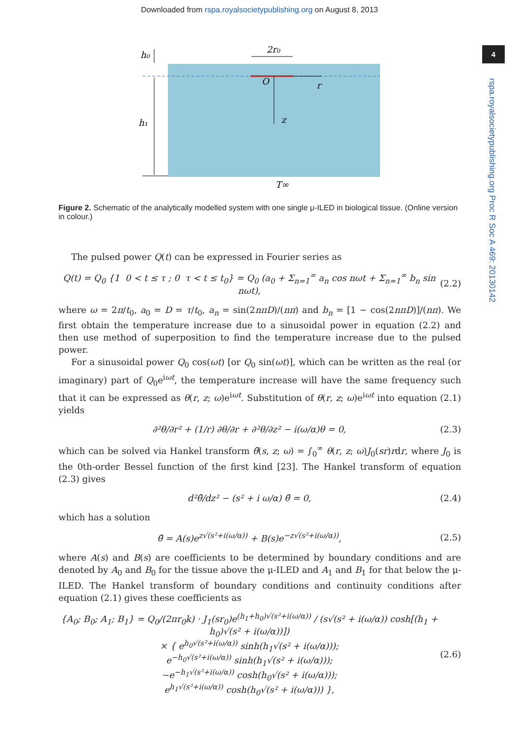Downloaded from rspa.royalsocietypublishing.org on August 8, 2013
4
rspa.royalsocietypublishing.org Proc R Soc A 469: 20130142
h₀
h₁
2r₀
O
r
z
T∞
Figure 2. Schematic of the analytically modelled system with one single μ-ILED in biological tissue. (Online version in colour.)
The pulsed power Q(t) can be expressed in Fourier series as
Q(t) = Q<sub>0</sub> {1 0 < t ≤ τ ; 0 τ < t ≤ t<sub>0</sub>} = Q<sub>0</sub> (a<sub>0</sub> + Σ<sub>n=1</sub><sup>∞</sup> a<sub>n</sub> cos nωt + Σ<sub>n=1</sub><sup>∞</sup> b<sub>n</sub> sin nωt), (2.2)
where ω = 2π/t<sub>0</sub>, a<sub>0</sub> = D = τ/t<sub>0</sub>, a<sub>n</sub> = sin(2nπD)/(nπ) and b<sub>n</sub> = [1 − cos(2nπD)]/(nπ). We first obtain the temperature increase due to a sinusoidal power in equation (2.2) and then use method of superposition to find the temperature increase due to the pulsed power.
For a sinusoidal power Q<sub>0</sub> cos(ωt) [or Q<sub>0</sub> sin(ωt)], which can be written as the real (or imaginary) part of Q<sub>0</sub>e<sup>iωt</sup>, the temperature increase will have the same frequency such that it can be expressed as θ(r, z; ω)e<sup>iωt</sup>. Substitution of θ(r, z; ω)e<sup>iωt</sup> into equation (2.1) yields
∂²θ/∂r² + (1/r) ∂θ/∂r + ∂²θ/∂z² − i(ω/α)θ = 0, (2.3)
which can be solved via Hankel transform θ̄(s, z; ω) = ∫<sub>0</sub><sup>∞</sup> θ(r, z; ω)J<sub>0</sub>(sr)rdr, where J<sub>0</sub> is the 0th-order Bessel function of the first kind [23]. The Hankel transform of equation (2.3) gives
d²θ̄/dz² − (s² + i ω/α) θ̄ = 0, (2.4)
which has a solution
θ̄ = A(s)e<sup>z√(s²+i(ω/α))</sup> + B(s)e<sup>−z√(s²+i(ω/α))</sup>, (2.5)
where A(s) and B(s) are coefficients to be determined by boundary conditions and are denoted by A<sub>0</sub> and B<sub>0</sub> for the tissue above the μ-ILED and A<sub>1</sub> and B<sub>1</sub> for that below the μ-ILED. The Hankel transform of boundary conditions and continuity conditions after equation (2.1) gives these coefficients as
{A<sub>0</sub>; B<sub>0</sub>; A<sub>1</sub>; B<sub>1</sub>} = Q<sub>0</sub>/(2πr<sub>0</sub>k) · J<sub>1</sub>(sr<sub>0</sub>)e<sup>(h<sub>1</sub>+h<sub>0</sub>)√(s²+i(ω/α))</sup> / (s√(s² + i(ω/α)) cosh[(h<sub>1</sub> + h<sub>0</sub>)√(s² + i(ω/α))])
× { e<sup>h<sub>0</sub>√(s²+i(ω/α))</sup> sinh(h<sub>1</sub>√(s² + i(ω/α)));
e<sup>−h<sub>0</sub>√(s²+i(ω/α))</sup> sinh(h<sub>1</sub>√(s² + i(ω/α)));
−e<sup>−h<sub>1</sub>√(s²+i(ω/α))</sup> cosh(h<sub>0</sub>√(s² + i(ω/α)));
e<sup>h<sub>1</sub>√(s²+i(ω/α))</sup> cosh(h<sub>0</sub>√(s² + i(ω/α))) }, (2.6)